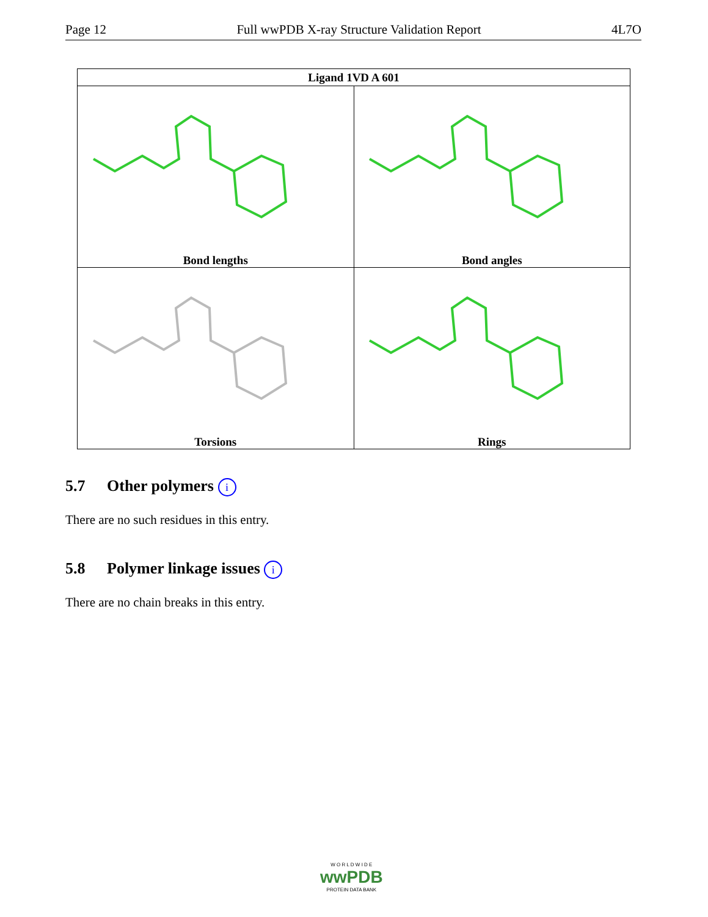Page 12 Full wwPDB X-ray Structure Validation Report 4L7O
| Ligand 1VD A 601 | |
| --- | --- |
| Bond lengths | Bond angles |
| Torsions | Rings |
5.7 Other polymers i
There are no such residues in this entry.
5.8 Polymer linkage issues i
There are no chain breaks in this entry.
W O R L D W I D E
wwPDB
PROTEIN DATA BANK